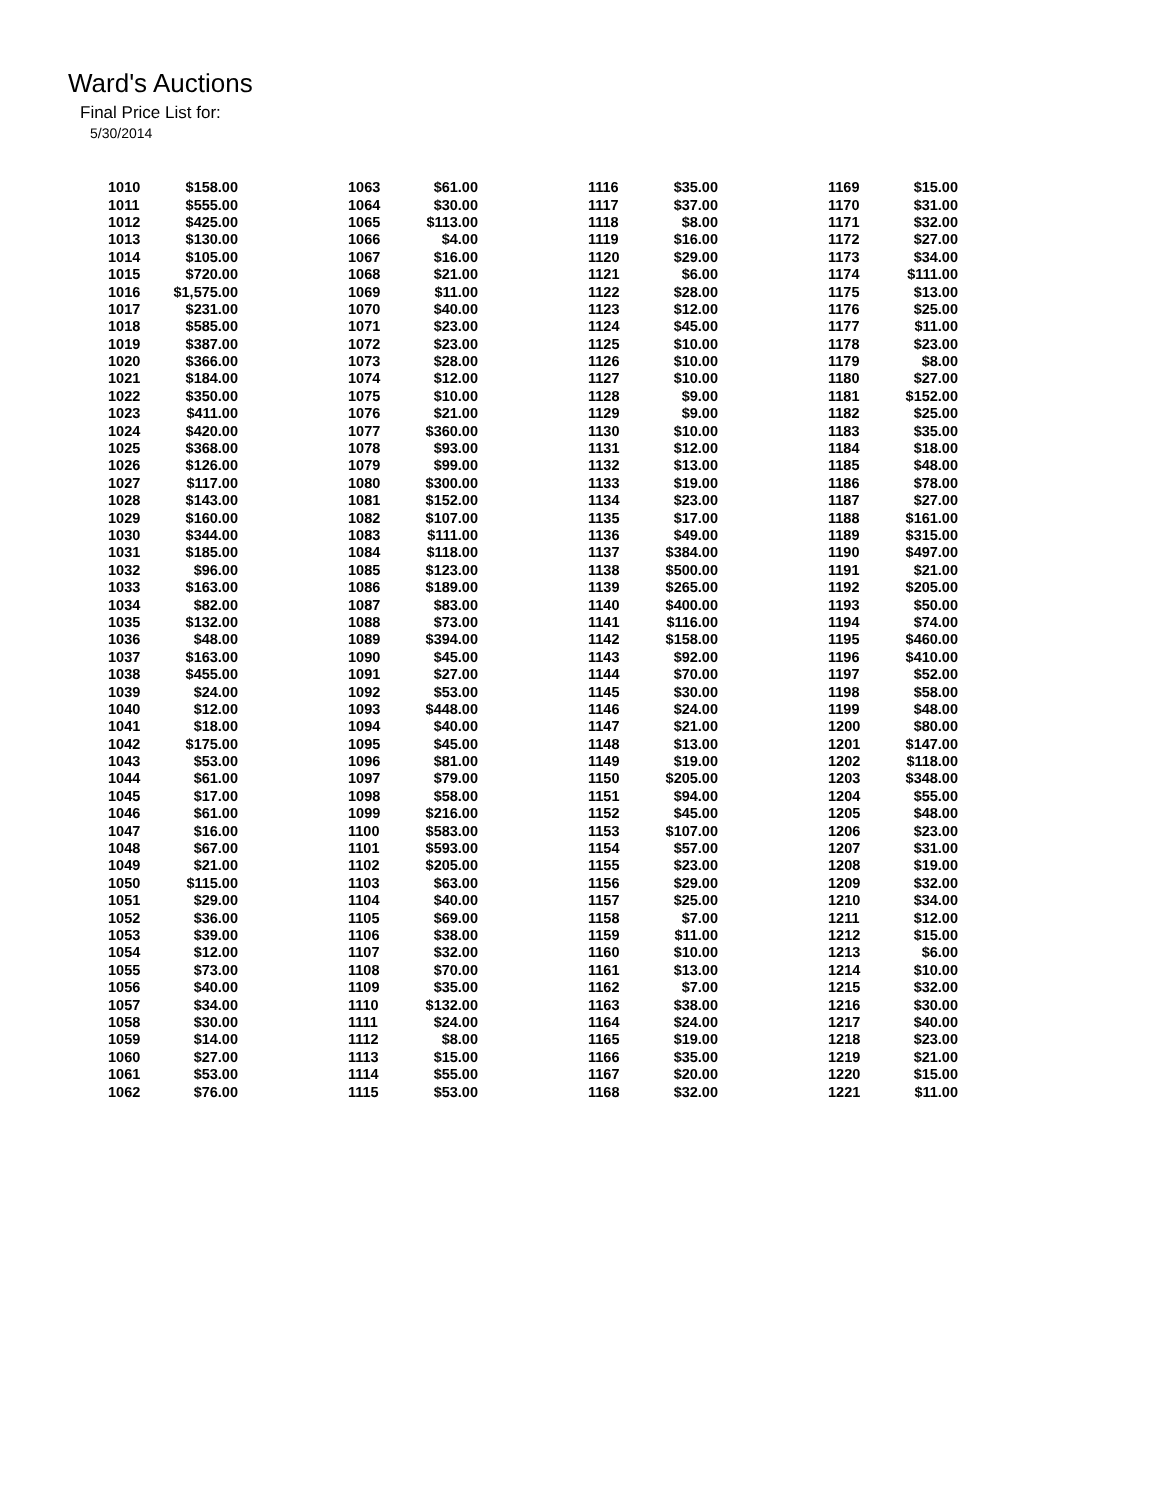Ward's Auctions
Final Price List for:
5/30/2014
| 1010 | $158.00 | | 1063 | $61.00 | | 1116 | $35.00 | | 1169 | $15.00 |
| 1011 | $555.00 | | 1064 | $30.00 | | 1117 | $37.00 | | 1170 | $31.00 |
| 1012 | $425.00 | | 1065 | $113.00 | | 1118 | $8.00 | | 1171 | $32.00 |
| 1013 | $130.00 | | 1066 | $4.00 | | 1119 | $16.00 | | 1172 | $27.00 |
| 1014 | $105.00 | | 1067 | $16.00 | | 1120 | $29.00 | | 1173 | $34.00 |
| 1015 | $720.00 | | 1068 | $21.00 | | 1121 | $6.00 | | 1174 | $111.00 |
| 1016 | $1,575.00 | | 1069 | $11.00 | | 1122 | $28.00 | | 1175 | $13.00 |
| 1017 | $231.00 | | 1070 | $40.00 | | 1123 | $12.00 | | 1176 | $25.00 |
| 1018 | $585.00 | | 1071 | $23.00 | | 1124 | $45.00 | | 1177 | $11.00 |
| 1019 | $387.00 | | 1072 | $23.00 | | 1125 | $10.00 | | 1178 | $23.00 |
| 1020 | $366.00 | | 1073 | $28.00 | | 1126 | $10.00 | | 1179 | $8.00 |
| 1021 | $184.00 | | 1074 | $12.00 | | 1127 | $10.00 | | 1180 | $27.00 |
| 1022 | $350.00 | | 1075 | $10.00 | | 1128 | $9.00 | | 1181 | $152.00 |
| 1023 | $411.00 | | 1076 | $21.00 | | 1129 | $9.00 | | 1182 | $25.00 |
| 1024 | $420.00 | | 1077 | $360.00 | | 1130 | $10.00 | | 1183 | $35.00 |
| 1025 | $368.00 | | 1078 | $93.00 | | 1131 | $12.00 | | 1184 | $18.00 |
| 1026 | $126.00 | | 1079 | $99.00 | | 1132 | $13.00 | | 1185 | $48.00 |
| 1027 | $117.00 | | 1080 | $300.00 | | 1133 | $19.00 | | 1186 | $78.00 |
| 1028 | $143.00 | | 1081 | $152.00 | | 1134 | $23.00 | | 1187 | $27.00 |
| 1029 | $160.00 | | 1082 | $107.00 | | 1135 | $17.00 | | 1188 | $161.00 |
| 1030 | $344.00 | | 1083 | $111.00 | | 1136 | $49.00 | | 1189 | $315.00 |
| 1031 | $185.00 | | 1084 | $118.00 | | 1137 | $384.00 | | 1190 | $497.00 |
| 1032 | $96.00 | | 1085 | $123.00 | | 1138 | $500.00 | | 1191 | $21.00 |
| 1033 | $163.00 | | 1086 | $189.00 | | 1139 | $265.00 | | 1192 | $205.00 |
| 1034 | $82.00 | | 1087 | $83.00 | | 1140 | $400.00 | | 1193 | $50.00 |
| 1035 | $132.00 | | 1088 | $73.00 | | 1141 | $116.00 | | 1194 | $74.00 |
| 1036 | $48.00 | | 1089 | $394.00 | | 1142 | $158.00 | | 1195 | $460.00 |
| 1037 | $163.00 | | 1090 | $45.00 | | 1143 | $92.00 | | 1196 | $410.00 |
| 1038 | $455.00 | | 1091 | $27.00 | | 1144 | $70.00 | | 1197 | $52.00 |
| 1039 | $24.00 | | 1092 | $53.00 | | 1145 | $30.00 | | 1198 | $58.00 |
| 1040 | $12.00 | | 1093 | $448.00 | | 1146 | $24.00 | | 1199 | $48.00 |
| 1041 | $18.00 | | 1094 | $40.00 | | 1147 | $21.00 | | 1200 | $80.00 |
| 1042 | $175.00 | | 1095 | $45.00 | | 1148 | $13.00 | | 1201 | $147.00 |
| 1043 | $53.00 | | 1096 | $81.00 | | 1149 | $19.00 | | 1202 | $118.00 |
| 1044 | $61.00 | | 1097 | $79.00 | | 1150 | $205.00 | | 1203 | $348.00 |
| 1045 | $17.00 | | 1098 | $58.00 | | 1151 | $94.00 | | 1204 | $55.00 |
| 1046 | $61.00 | | 1099 | $216.00 | | 1152 | $45.00 | | 1205 | $48.00 |
| 1047 | $16.00 | | 1100 | $583.00 | | 1153 | $107.00 | | 1206 | $23.00 |
| 1048 | $67.00 | | 1101 | $593.00 | | 1154 | $57.00 | | 1207 | $31.00 |
| 1049 | $21.00 | | 1102 | $205.00 | | 1155 | $23.00 | | 1208 | $19.00 |
| 1050 | $115.00 | | 1103 | $63.00 | | 1156 | $29.00 | | 1209 | $32.00 |
| 1051 | $29.00 | | 1104 | $40.00 | | 1157 | $25.00 | | 1210 | $34.00 |
| 1052 | $36.00 | | 1105 | $69.00 | | 1158 | $7.00 | | 1211 | $12.00 |
| 1053 | $39.00 | | 1106 | $38.00 | | 1159 | $11.00 | | 1212 | $15.00 |
| 1054 | $12.00 | | 1107 | $32.00 | | 1160 | $10.00 | | 1213 | $6.00 |
| 1055 | $73.00 | | 1108 | $70.00 | | 1161 | $13.00 | | 1214 | $10.00 |
| 1056 | $40.00 | | 1109 | $35.00 | | 1162 | $7.00 | | 1215 | $32.00 |
| 1057 | $34.00 | | 1110 | $132.00 | | 1163 | $38.00 | | 1216 | $30.00 |
| 1058 | $30.00 | | 1111 | $24.00 | | 1164 | $24.00 | | 1217 | $40.00 |
| 1059 | $14.00 | | 1112 | $8.00 | | 1165 | $19.00 | | 1218 | $23.00 |
| 1060 | $27.00 | | 1113 | $15.00 | | 1166 | $35.00 | | 1219 | $21.00 |
| 1061 | $53.00 | | 1114 | $55.00 | | 1167 | $20.00 | | 1220 | $15.00 |
| 1062 | $76.00 | | 1115 | $53.00 | | 1168 | $32.00 | | 1221 | $11.00 |